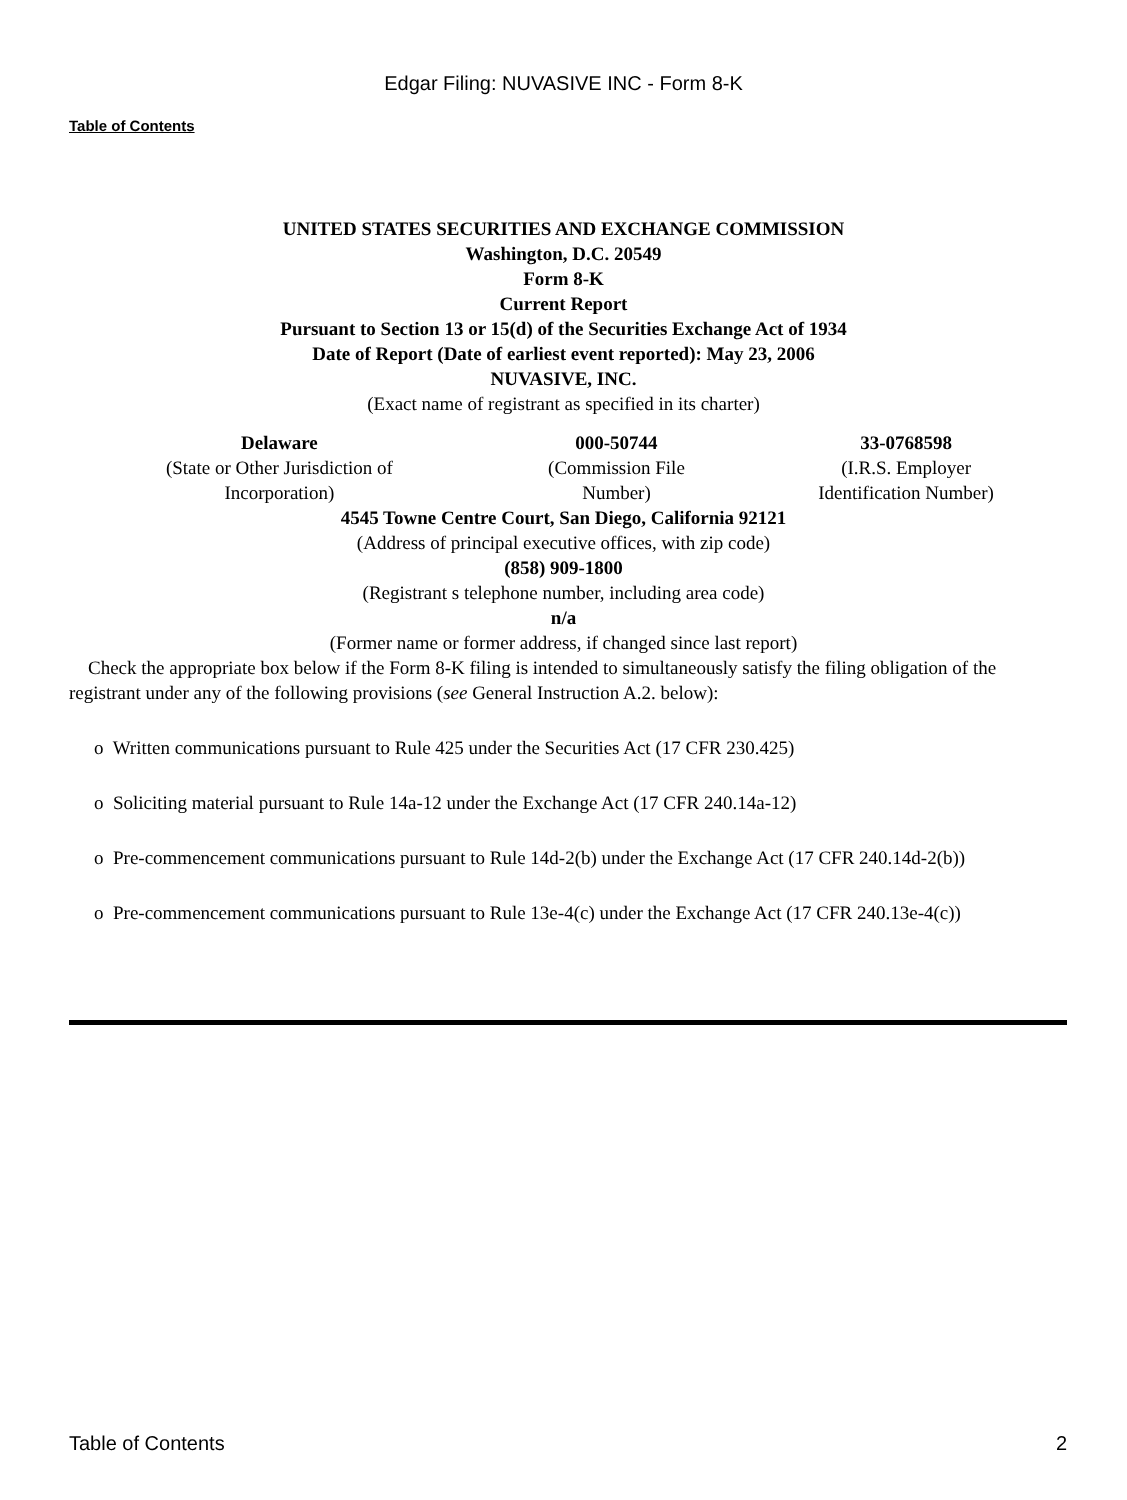Edgar Filing: NUVASIVE INC - Form 8-K
Table of Contents
UNITED STATES SECURITIES AND EXCHANGE COMMISSION
Washington, D.C. 20549
Form 8-K
Current Report
Pursuant to Section 13 or 15(d) of the Securities Exchange Act of 1934
Date of Report (Date of earliest event reported): May 23, 2006
NUVASIVE, INC.
(Exact name of registrant as specified in its charter)
| Delaware | 000-50744 | 33-0768598 |
| (State or Other Jurisdiction of Incorporation) | (Commission File Number) | (I.R.S. Employer Identification Number) |
4545 Towne Centre Court, San Diego, California 92121
(Address of principal executive offices, with zip code)
(858) 909-1800
(Registrant s telephone number, including area code)
n/a
(Former name or former address, if changed since last report)
Check the appropriate box below if the Form 8-K filing is intended to simultaneously satisfy the filing obligation of the registrant under any of the following provisions (see General Instruction A.2. below):
o Written communications pursuant to Rule 425 under the Securities Act (17 CFR 230.425)
o Soliciting material pursuant to Rule 14a-12 under the Exchange Act (17 CFR 240.14a-12)
o Pre-commencement communications pursuant to Rule 14d-2(b) under the Exchange Act (17 CFR 240.14d-2(b))
o Pre-commencement communications pursuant to Rule 13e-4(c) under the Exchange Act (17 CFR 240.13e-4(c))
Table of Contents 2